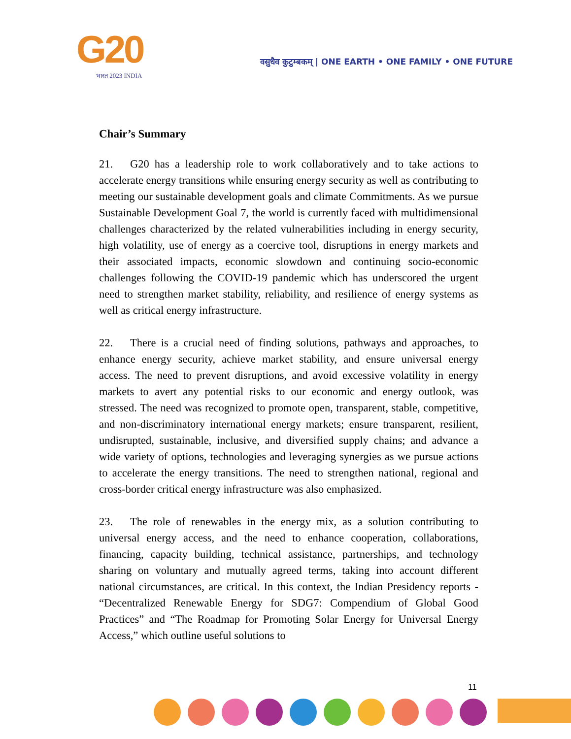G20
भारत 2023 INDIA
वसुधैव कुटुम्बकम् | ONE EARTH • ONE FAMILY • ONE FUTURE
Chair’s Summary
21. G20 has a leadership role to work collaboratively and to take actions to accelerate energy transitions while ensuring energy security as well as contributing to meeting our sustainable development goals and climate Commitments. As we pursue Sustainable Development Goal 7, the world is currently faced with multidimensional challenges characterized by the related vulnerabilities including in energy security, high volatility, use of energy as a coercive tool, disruptions in energy markets and their associated impacts, economic slowdown and continuing socio-economic challenges following the COVID-19 pandemic which has underscored the urgent need to strengthen market stability, reliability, and resilience of energy systems as well as critical energy infrastructure.
22. There is a crucial need of finding solutions, pathways and approaches, to enhance energy security, achieve market stability, and ensure universal energy access. The need to prevent disruptions, and avoid excessive volatility in energy markets to avert any potential risks to our economic and energy outlook, was stressed. The need was recognized to promote open, transparent, stable, competitive, and non-discriminatory international energy markets; ensure transparent, resilient, undisrupted, sustainable, inclusive, and diversified supply chains; and advance a wide variety of options, technologies and leveraging synergies as we pursue actions to accelerate the energy transitions. The need to strengthen national, regional and cross-border critical energy infrastructure was also emphasized.
23. The role of renewables in the energy mix, as a solution contributing to universal energy access, and the need to enhance cooperation, collaborations, financing, capacity building, technical assistance, partnerships, and technology sharing on voluntary and mutually agreed terms, taking into account different national circumstances, are critical. In this context, the Indian Presidency reports - “Decentralized Renewable Energy for SDG7: Compendium of Global Good Practices” and “The Roadmap for Promoting Solar Energy for Universal Energy Access,” which outline useful solutions to
11